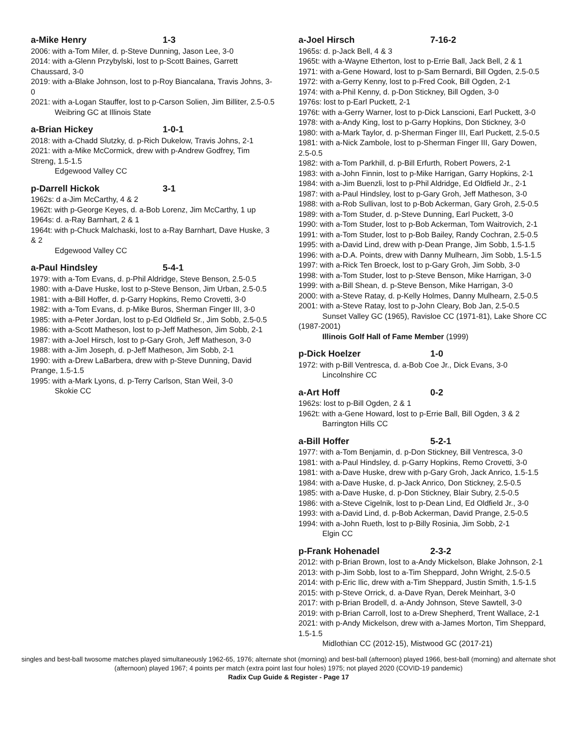a-Mike Henry 1-3
2006: with a-Tom Miler, d. p-Steve Dunning, Jason Lee, 3-0
2014: with a-Glenn Przybylski, lost to p-Scott Baines, Garrett Chaussard, 3-0
2019: with a-Blake Johnson, lost to p-Roy Biancalana, Travis Johns, 3-0
2021: with a-Logan Stauffer, lost to p-Carson Solien, Jim Billiter, 2.5-0.5
Weibring GC at Illinois State
a-Brian Hickey 1-0-1
2018: with a-Chadd Slutzky, d. p-Rich Dukelow, Travis Johns, 2-1
2021: with a-Mike McCormick, drew with p-Andrew Godfrey, Tim Streng, 1.5-1.5
Edgewood Valley CC
p-Darrell Hickok 3-1
1962s: d a-Jim McCarthy, 4 & 2
1962t: with p-George Keyes, d. a-Bob Lorenz, Jim McCarthy, 1 up
1964s: d. a-Ray Barnhart, 2 & 1
1964t: with p-Chuck Malchaski, lost to a-Ray Barnhart, Dave Huske, 3 & 2
Edgewood Valley CC
a-Paul Hindsley 5-4-1
1979: with a-Tom Evans, d. p-Phil Aldridge, Steve Benson, 2.5-0.5
1980: with a-Dave Huske, lost to p-Steve Benson, Jim Urban, 2.5-0.5
1981: with a-Bill Hoffer, d. p-Garry Hopkins, Remo Crovetti, 3-0
1982: with a-Tom Evans, d. p-Mike Buros, Sherman Finger III, 3-0
1985: with a-Peter Jordan, lost to p-Ed Oldfield Sr., Jim Sobb, 2.5-0.5
1986: with a-Scott Matheson, lost to p-Jeff Matheson, Jim Sobb, 2-1
1987: with a-Joel Hirsch, lost to p-Gary Groh, Jeff Matheson, 3-0
1988: with a-Jim Joseph, d. p-Jeff Matheson, Jim Sobb, 2-1
1990: with a-Drew LaBarbera, drew with p-Steve Dunning, David Prange, 1.5-1.5
1995: with a-Mark Lyons, d. p-Terry Carlson, Stan Weil, 3-0
Skokie CC
a-Joel Hirsch 7-16-2
1965s: d. p-Jack Bell, 4 & 3
1965t: with a-Wayne Etherton, lost to p-Errie Ball, Jack Bell, 2 & 1
1971: with a-Gene Howard, lost to p-Sam Bernardi, Bill Ogden, 2.5-0.5
1972: with a-Gerry Kenny, lost to p-Fred Cook, Bill Ogden, 2-1
1974: with a-Phil Kenny, d. p-Don Stickney, Bill Ogden, 3-0
1976s: lost to p-Earl Puckett, 2-1
1976t: with a-Gerry Warner, lost to p-Dick Lanscioni, Earl Puckett, 3-0
1978: with a-Andy King, lost to p-Garry Hopkins, Don Stickney, 3-0
1980: with a-Mark Taylor, d. p-Sherman Finger III, Earl Puckett, 2.5-0.5
1981: with a-Nick Zambole, lost to p-Sherman Finger III, Gary Dowen, 2.5-0.5
1982: with a-Tom Parkhill, d. p-Bill Erfurth, Robert Powers, 2-1
1983: with a-John Finnin, lost to p-Mike Harrigan, Garry Hopkins, 2-1
1984: with a-Jim Buenzli, lost to p-Phil Aldridge, Ed Oldfield Jr., 2-1
1987: with a-Paul Hindsley, lost to p-Gary Groh, Jeff Matheson, 3-0
1988: with a-Rob Sullivan, lost to p-Bob Ackerman, Gary Groh, 2.5-0.5
1989: with a-Tom Studer, d. p-Steve Dunning, Earl Puckett, 3-0
1990: with a-Tom Studer, lost to p-Bob Ackerman, Tom Waitrovich, 2-1
1991: with a-Tom Studer, lost to p-Bob Bailey, Randy Cochran, 2.5-0.5
1995: with a-David Lind, drew with p-Dean Prange, Jim Sobb, 1.5-1.5
1996: with a-D.A. Points, drew with Danny Mulhearn, Jim Sobb, 1.5-1.5
1997: with a-Rick Ten Broeck, lost to p-Gary Groh, Jim Sobb, 3-0
1998: with a-Tom Studer, lost to p-Steve Benson, Mike Harrigan, 3-0
1999: with a-Bill Shean, d. p-Steve Benson, Mike Harrigan, 3-0
2000: with a-Steve Ratay, d. p-Kelly Holmes, Danny Mulhearn, 2.5-0.5
2001: with a-Steve Ratay, lost to p-John Cleary, Bob Jan, 2.5-0.5
Sunset Valley GC (1965), Ravisloe CC (1971-81), Lake Shore CC (1987-2001)
Illinois Golf Hall of Fame Member (1999)
p-Dick Hoelzer 1-0
1972: with p-Bill Ventresca, d. a-Bob Coe Jr., Dick Evans, 3-0
Lincolnshire CC
a-Art Hoff 0-2
1962s: lost to p-Bill Ogden, 2 & 1
1962t: with a-Gene Howard, lost to p-Errie Ball, Bill Ogden, 3 & 2
Barrington Hills CC
a-Bill Hoffer 5-2-1
1977: with a-Tom Benjamin, d. p-Don Stickney, Bill Ventresca, 3-0
1981: with a-Paul Hindsley, d. p-Garry Hopkins, Remo Crovetti, 3-0
1981: with a-Dave Huske, drew with p-Gary Groh, Jack Anrico, 1.5-1.5
1984: with a-Dave Huske, d. p-Jack Anrico, Don Stickney, 2.5-0.5
1985: with a-Dave Huske, d. p-Don Stickney, Blair Subry, 2.5-0.5
1986: with a-Steve Cigelnik, lost to p-Dean Lind, Ed Oldfield Jr., 3-0
1993: with a-David Lind, d. p-Bob Ackerman, David Prange, 2.5-0.5
1994: with a-John Rueth, lost to p-Billy Rosinia, Jim Sobb, 2-1
Elgin CC
p-Frank Hohenadel 2-3-2
2012: with p-Brian Brown, lost to a-Andy Mickelson, Blake Johnson, 2-1
2013: with p-Jim Sobb, lost to a-Tim Sheppard, John Wright, 2.5-0.5
2014: with p-Eric Ilic, drew with a-Tim Sheppard, Justin Smith, 1.5-1.5
2015: with p-Steve Orrick, d. a-Dave Ryan, Derek Meinhart, 3-0
2017: with p-Brian Brodell, d. a-Andy Johnson, Steve Sawtell, 3-0
2019: with p-Brian Carroll, lost to a-Drew Shepherd, Trent Wallace, 2-1
2021: with p-Andy Mickelson, drew with a-James Morton, Tim Sheppard, 1.5-1.5
Midlothian CC (2012-15), Mistwood GC (2017-21)
singles and best-ball twosome matches played simultaneously 1962-65, 1976; alternate shot (morning) and best-ball (afternoon) played 1966, best-ball (morning) and alternate shot (afternoon) played 1967; 4 points per match (extra point last four holes) 1975; not played 2020 (COVID-19 pandemic)
Radix Cup Guide & Register - Page 17